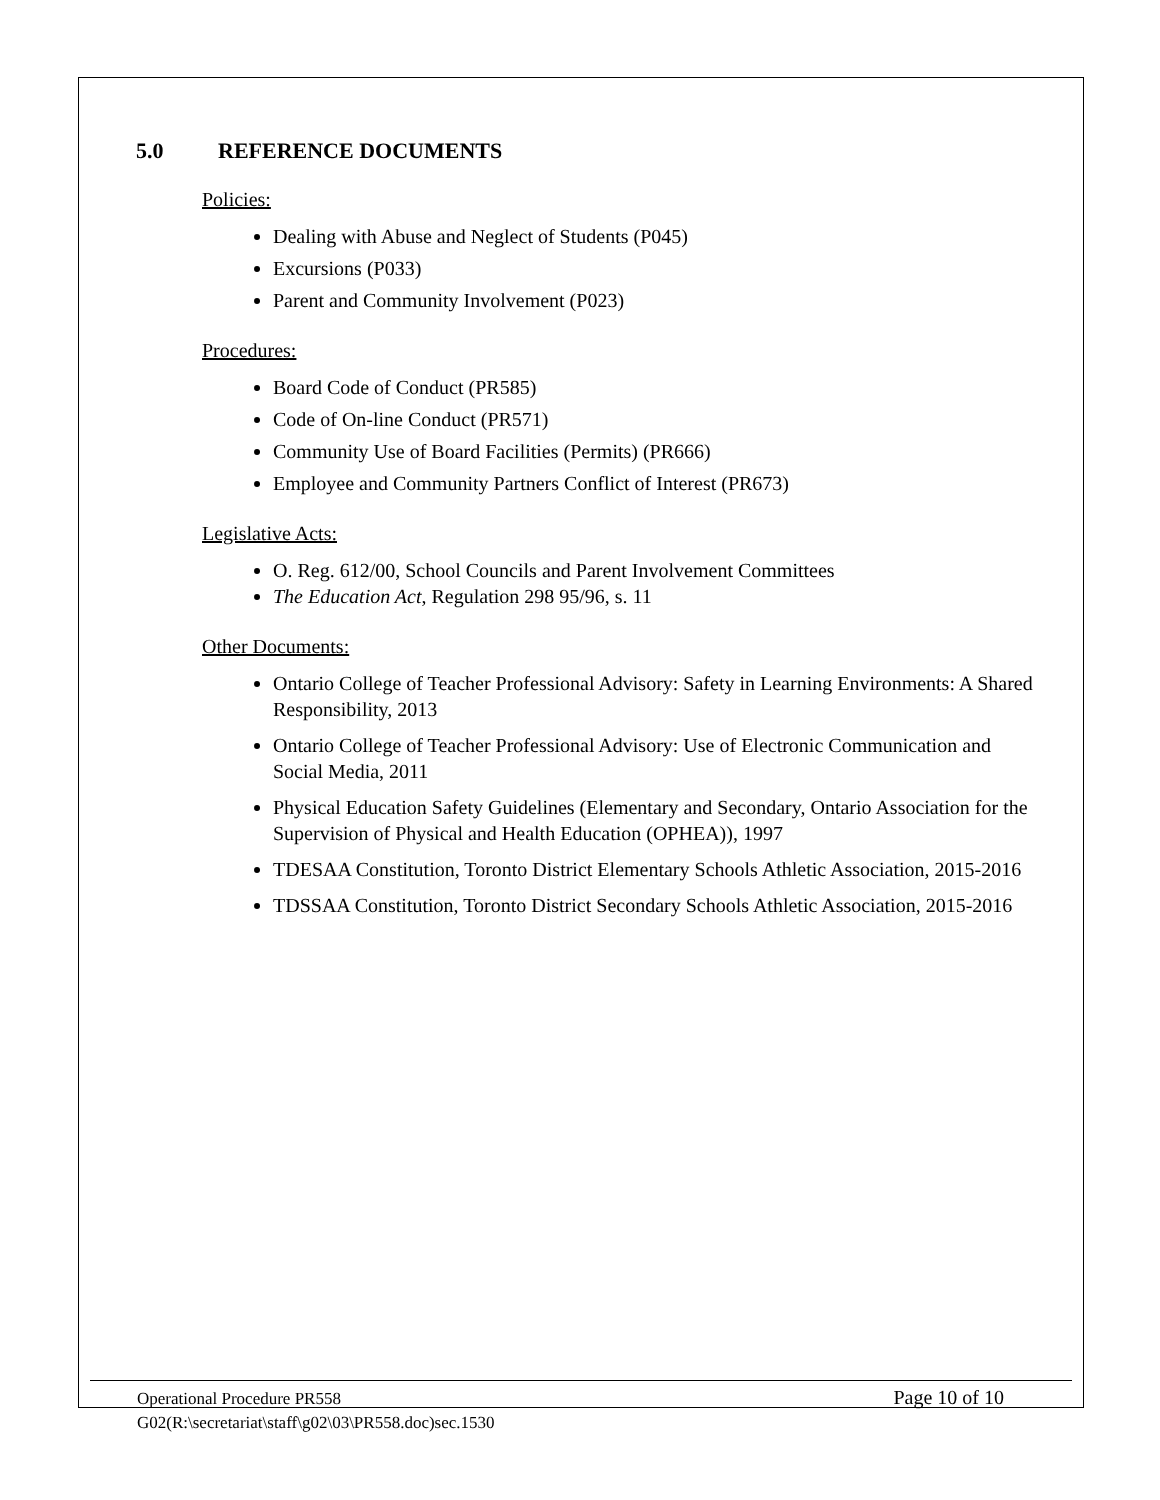5.0 REFERENCE DOCUMENTS
Policies:
Dealing with Abuse and Neglect of Students (P045)
Excursions (P033)
Parent and Community Involvement (P023)
Procedures:
Board Code of Conduct (PR585)
Code of On-line Conduct (PR571)
Community Use of Board Facilities (Permits) (PR666)
Employee and Community Partners Conflict of Interest (PR673)
Legislative Acts:
O. Reg. 612/00, School Councils and Parent Involvement Committees
The Education Act, Regulation 298 95/96, s. 11
Other Documents:
Ontario College of Teacher Professional Advisory: Safety in Learning Environments: A Shared Responsibility, 2013
Ontario College of Teacher Professional Advisory: Use of Electronic Communication and Social Media, 2011
Physical Education Safety Guidelines (Elementary and Secondary, Ontario Association for the Supervision of Physical and Health Education (OPHEA)), 1997
TDESAA Constitution, Toronto District Elementary Schools Athletic Association, 2015-2016
TDSSAA Constitution, Toronto District Secondary Schools Athletic Association, 2015-2016
Operational Procedure PR558
Page 10 of 10
G02(R:\secretariat\staff\g02\03\PR558.doc)sec.1530